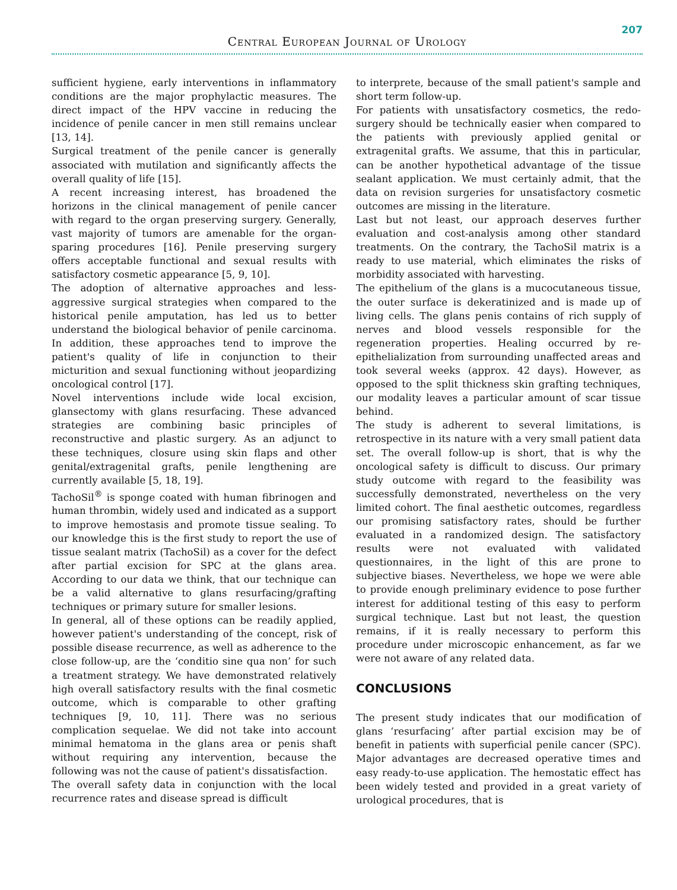207
Central European Journal of Urology
sufficient hygiene, early interventions in inflammatory conditions are the major prophylactic measures. The direct impact of the HPV vaccine in reducing the incidence of penile cancer in men still remains unclear [13, 14].
Surgical treatment of the penile cancer is generally associated with mutilation and significantly affects the overall quality of life [15].
A recent increasing interest, has broadened the horizons in the clinical management of penile cancer with regard to the organ preserving surgery. Generally, vast majority of tumors are amenable for the organ-sparing procedures [16]. Penile preserving surgery offers acceptable functional and sexual results with satisfactory cosmetic appearance [5, 9, 10].
The adoption of alternative approaches and less-aggressive surgical strategies when compared to the historical penile amputation, has led us to better understand the biological behavior of penile carcinoma. In addition, these approaches tend to improve the patient's quality of life in conjunction to their micturition and sexual functioning without jeopardizing oncological control [17].
Novel interventions include wide local excision, glansectomy with glans resurfacing. These advanced strategies are combining basic principles of reconstructive and plastic surgery. As an adjunct to these techniques, closure using skin flaps and other genital/extragenital grafts, penile lengthening are currently available [5, 18, 19].
TachoSil<sup>®</sup> is sponge coated with human fibrinogen and human thrombin, widely used and indicated as a support to improve hemostasis and promote tissue sealing. To our knowledge this is the first study to report the use of tissue sealant matrix (TachoSil) as a cover for the defect after partial excision for SPC at the glans area. According to our data we think, that our technique can be a valid alternative to glans resurfacing/grafting techniques or primary suture for smaller lesions.
In general, all of these options can be readily applied, however patient's understanding of the concept, risk of possible disease recurrence, as well as adherence to the close follow-up, are the ‘conditio sine qua non’ for such a treatment strategy. We have demonstrated relatively high overall satisfactory results with the final cosmetic outcome, which is comparable to other grafting techniques [9, 10, 11]. There was no serious complication sequelae. We did not take into account minimal hematoma in the glans area or penis shaft without requiring any intervention, because the following was not the cause of patient's dissatisfaction.
The overall safety data in conjunction with the local recurrence rates and disease spread is difficult
to interprete, because of the small patient's sample and short term follow-up.
For patients with unsatisfactory cosmetics, the redo-surgery should be technically easier when compared to the patients with previously applied genital or extragenital grafts. We assume, that this in particular, can be another hypothetical advantage of the tissue sealant application. We must certainly admit, that the data on revision surgeries for unsatisfactory cosmetic outcomes are missing in the literature.
Last but not least, our approach deserves further evaluation and cost-analysis among other standard treatments. On the contrary, the TachoSil matrix is a ready to use material, which eliminates the risks of morbidity associated with harvesting.
The epithelium of the glans is a mucocutaneous tissue, the outer surface is dekeratinized and is made up of living cells. The glans penis contains of rich supply of nerves and blood vessels responsible for the regeneration properties. Healing occurred by re-epithelialization from surrounding unaffected areas and took several weeks (approx. 42 days). However, as opposed to the split thickness skin grafting techniques, our modality leaves a particular amount of scar tissue behind.
The study is adherent to several limitations, is retrospective in its nature with a very small patient data set. The overall follow-up is short, that is why the oncological safety is difficult to discuss. Our primary study outcome with regard to the feasibility was successfully demonstrated, nevertheless on the very limited cohort. The final aesthetic outcomes, regardless our promising satisfactory rates, should be further evaluated in a randomized design. The satisfactory results were not evaluated with validated questionnaires, in the light of this are prone to subjective biases. Nevertheless, we hope we were able to provide enough preliminary evidence to pose further interest for additional testing of this easy to perform surgical technique. Last but not least, the question remains, if it is really necessary to perform this procedure under microscopic enhancement, as far we were not aware of any related data.
CONCLUSIONS
The present study indicates that our modification of glans ‘resurfacing’ after partial excision may be of benefit in patients with superficial penile cancer (SPC). Major advantages are decreased operative times and easy ready-to-use application. The hemostatic effect has been widely tested and provided in a great variety of urological procedures, that is